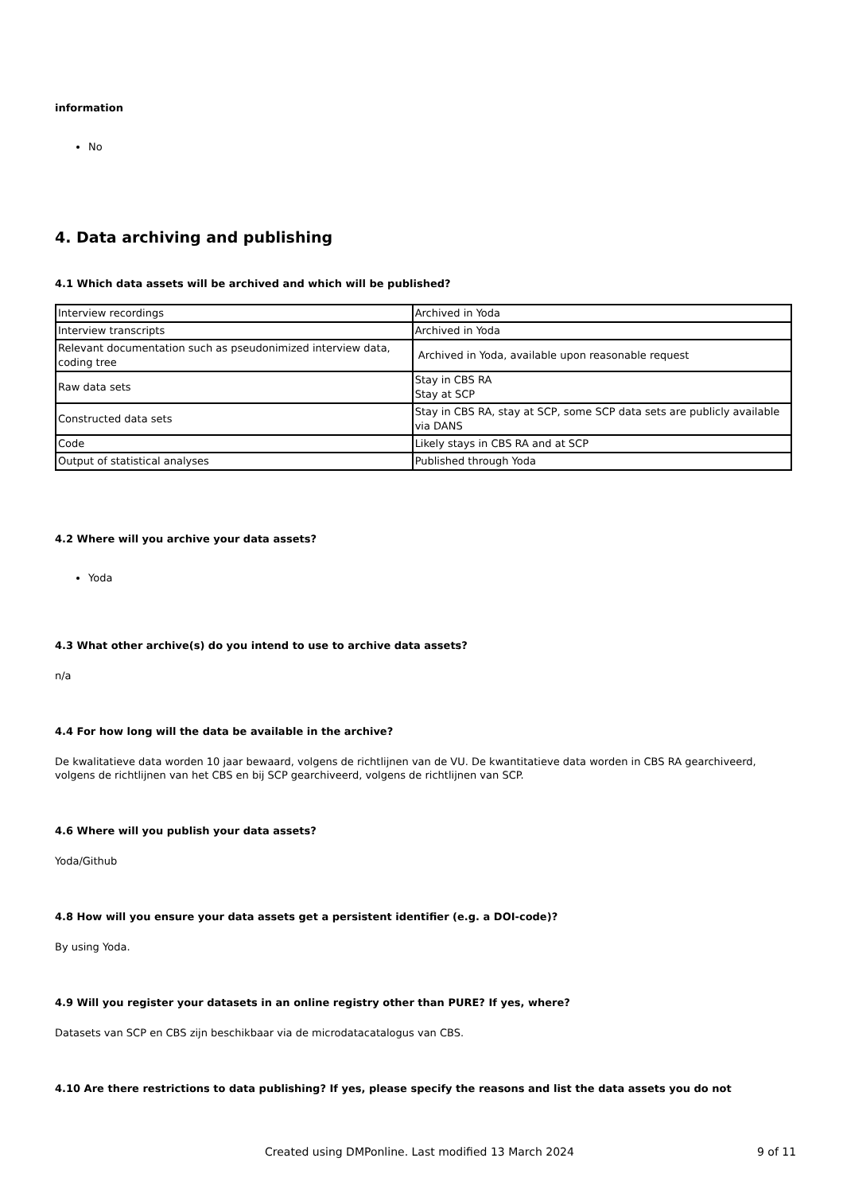information
No
4. Data archiving and publishing
4.1 Which data assets will be archived and which will be published?
| Interview recordings | Archived in Yoda |
| Interview transcripts | Archived in Yoda |
| Relevant documentation such as pseudonimized interview data, coding tree | Archived in Yoda, available upon reasonable request |
| Raw data sets | Stay in CBS RA Stay at SCP |
| Constructed data sets | Stay in CBS RA, stay at SCP, some SCP data sets are publicly available via DANS |
| Code | Likely stays in CBS RA and at SCP |
| Output of statistical analyses | Published through Yoda |
4.2 Where will you archive your data assets?
Yoda
4.3 What other archive(s) do you intend to use to archive data assets?
n/a
4.4 For how long will the data be available in the archive?
De kwalitatieve data worden 10 jaar bewaard, volgens de richtlijnen van de VU. De kwantitatieve data worden in CBS RA gearchiveerd, volgens de richtlijnen van het CBS en bij SCP gearchiveerd, volgens de richtlijnen van SCP.
4.6 Where will you publish your data assets?
Yoda/Github
4.8 How will you ensure your data assets get a persistent identifier (e.g. a DOI-code)?
By using Yoda.
4.9 Will you register your datasets in an online registry other than PURE? If yes, where?
Datasets van SCP en CBS zijn beschikbaar via de microdatacatalogus van CBS.
4.10 Are there restrictions to data publishing? If yes, please specify the reasons and list the data assets you do not
Created using DMPonline. Last modified 13 March 2024 9 of 11